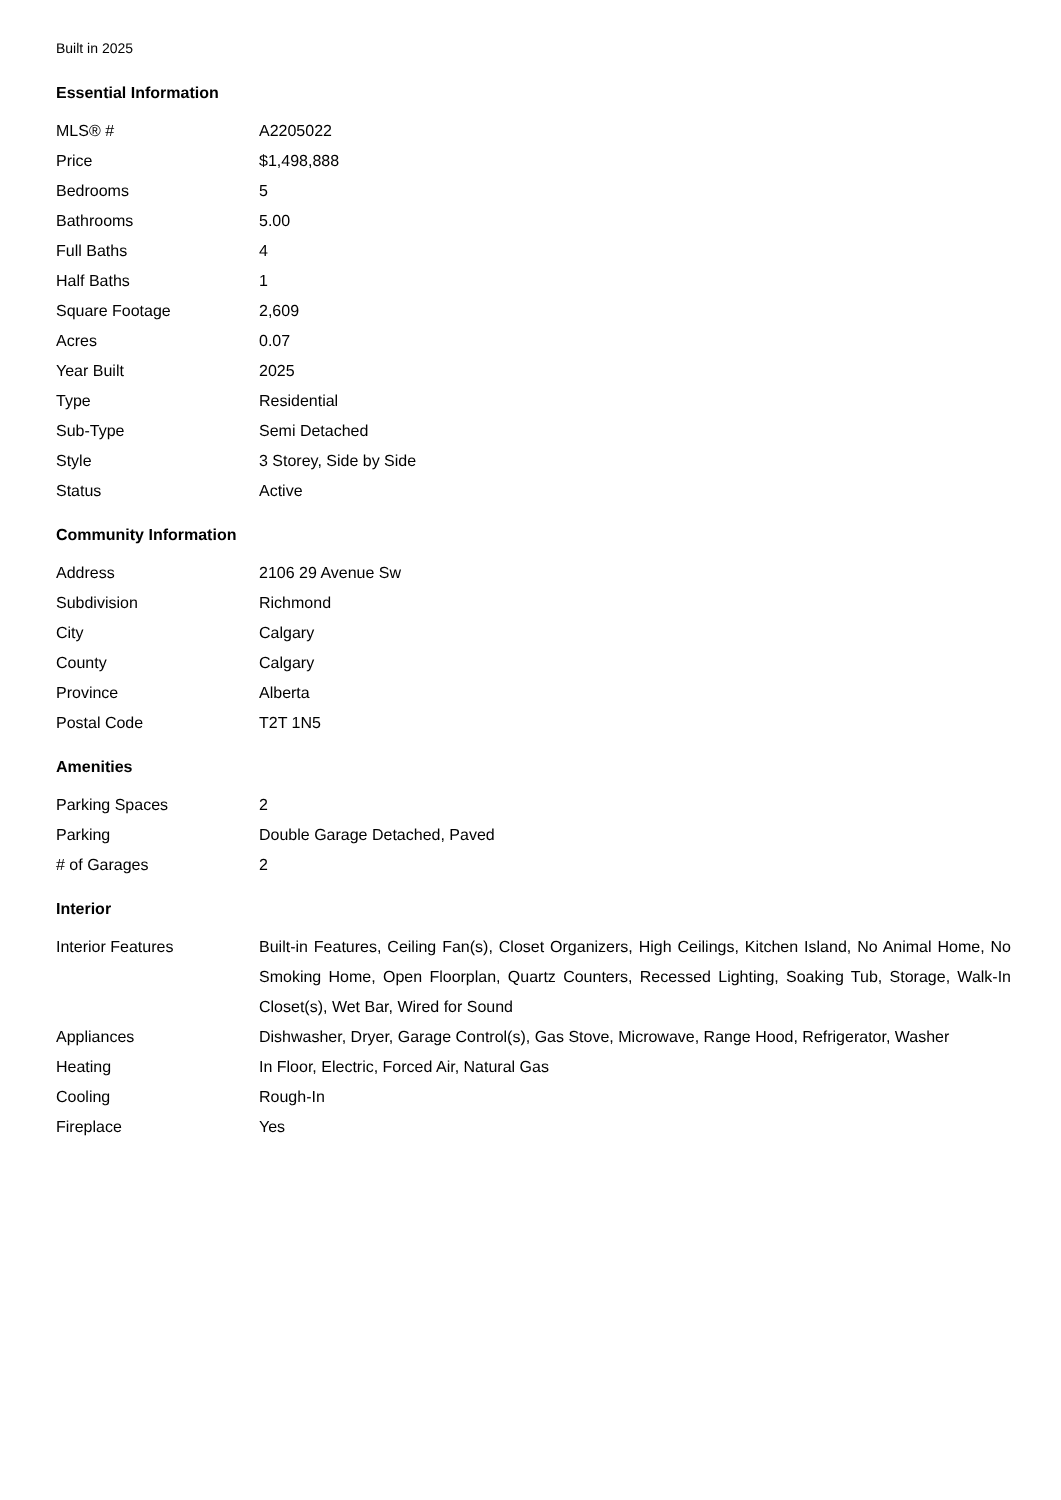Built in 2025
Essential Information
| MLS® # | A2205022 |
| Price | $1,498,888 |
| Bedrooms | 5 |
| Bathrooms | 5.00 |
| Full Baths | 4 |
| Half Baths | 1 |
| Square Footage | 2,609 |
| Acres | 0.07 |
| Year Built | 2025 |
| Type | Residential |
| Sub-Type | Semi Detached |
| Style | 3 Storey, Side by Side |
| Status | Active |
Community Information
| Address | 2106 29 Avenue Sw |
| Subdivision | Richmond |
| City | Calgary |
| County | Calgary |
| Province | Alberta |
| Postal Code | T2T 1N5 |
Amenities
| Parking Spaces | 2 |
| Parking | Double Garage Detached, Paved |
| # of Garages | 2 |
Interior
| Interior Features | Built-in Features, Ceiling Fan(s), Closet Organizers, High Ceilings, Kitchen Island, No Animal Home, No Smoking Home, Open Floorplan, Quartz Counters, Recessed Lighting, Soaking Tub, Storage, Walk-In Closet(s), Wet Bar, Wired for Sound |
| Appliances | Dishwasher, Dryer, Garage Control(s), Gas Stove, Microwave, Range Hood, Refrigerator, Washer |
| Heating | In Floor, Electric, Forced Air, Natural Gas |
| Cooling | Rough-In |
| Fireplace | Yes |